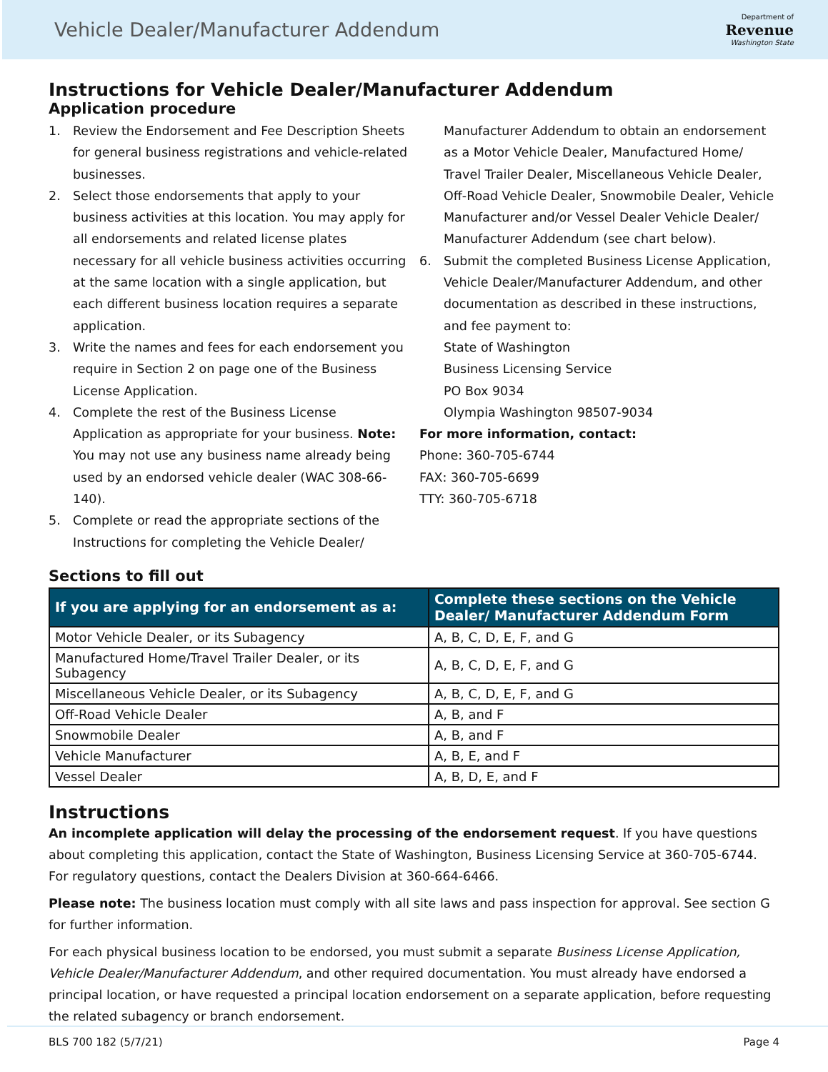Vehicle Dealer/Manufacturer Addendum
Department of
Revenue
Washington State
Instructions for Vehicle Dealer/Manufacturer Addendum
Application procedure
1. Review the Endorsement and Fee Description Sheets for general business registrations and vehicle-related businesses.
2. Select those endorsements that apply to your business activities at this location. You may apply for all endorsements and related license plates necessary for all vehicle business activities occurring at the same location with a single application, but each different business location requires a separate application.
3. Write the names and fees for each endorsement you require in Section 2 on page one of the Business License Application.
4. Complete the rest of the Business License Application as appropriate for your business. Note: You may not use any business name already being used by an endorsed vehicle dealer (WAC 308-66-140).
5. Complete or read the appropriate sections of the Instructions for completing the Vehicle Dealer/
Manufacturer Addendum to obtain an endorsement as a Motor Vehicle Dealer, Manufactured Home/ Travel Trailer Dealer, Miscellaneous Vehicle Dealer, Off-Road Vehicle Dealer, Snowmobile Dealer, Vehicle Manufacturer and/or Vessel Dealer Vehicle Dealer/ Manufacturer Addendum (see chart below).
6. Submit the completed Business License Application, Vehicle Dealer/Manufacturer Addendum, and other documentation as described in these instructions, and fee payment to:
State of Washington
Business Licensing Service
PO Box 9034
Olympia Washington 98507-9034
For more information, contact:
Phone: 360-705-6744
FAX: 360-705-6699
TTY: 360-705-6718
Sections to fill out
| If you are applying for an endorsement as a: | Complete these sections on the Vehicle Dealer/ Manufacturer Addendum Form |
| --- | --- |
| Motor Vehicle Dealer, or its Subagency | A, B, C, D, E, F, and G |
| Manufactured Home/Travel Trailer Dealer, or its Subagency | A, B, C, D, E, F, and G |
| Miscellaneous Vehicle Dealer, or its Subagency | A, B, C, D, E, F, and G |
| Off-Road Vehicle Dealer | A, B, and F |
| Snowmobile Dealer | A, B, and F |
| Vehicle Manufacturer | A, B, E, and F |
| Vessel Dealer | A, B, D, E, and F |
Instructions
An incomplete application will delay the processing of the endorsement request. If you have questions about completing this application, contact the State of Washington, Business Licensing Service at 360-705-6744. For regulatory questions, contact the Dealers Division at 360-664-6466.
Please note: The business location must comply with all site laws and pass inspection for approval. See section G for further information.
For each physical business location to be endorsed, you must submit a separate Business License Application, Vehicle Dealer/Manufacturer Addendum, and other required documentation. You must already have endorsed a principal location, or have requested a principal location endorsement on a separate application, before requesting the related subagency or branch endorsement.
BLS 700 182 (5/7/21) Page 4